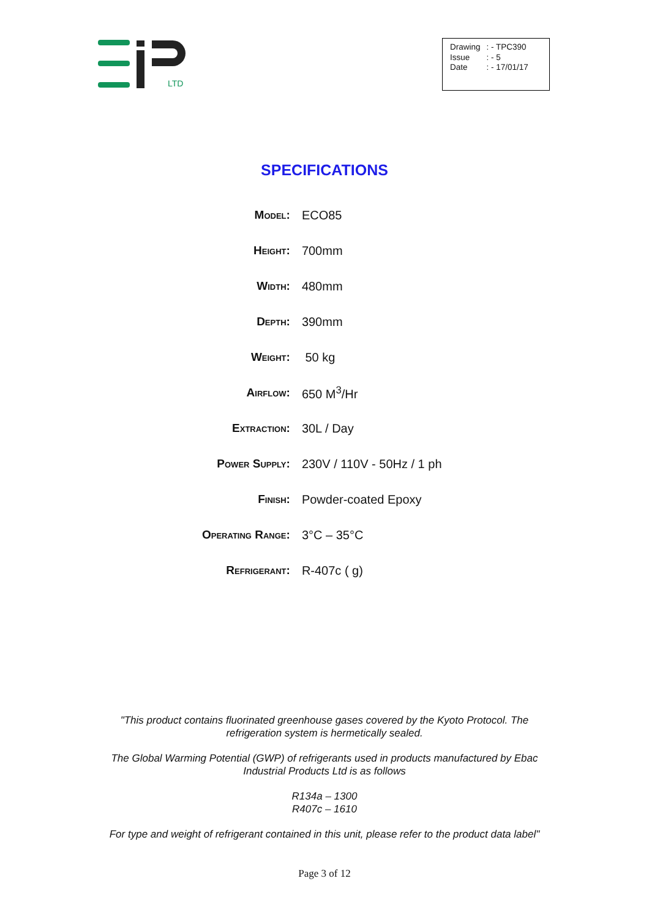LTD
| Drawing | : - TPC390 |
| Issue | : - 5 |
| Date | : - 17/01/17 |
SPECIFICATIONS
| Model: | ECO85 |
| Height: | 700mm |
| Width: | 480mm |
| Depth: | 390mm |
| Weight: | 50 kg |
| Airflow: | 650 M<sup>3</sup>/Hr |
| Extraction: | 30L / Day |
| Power Supply: | 230V / 110V - 50Hz / 1 ph |
| Finish: | Powder-coated Epoxy |
| Operating Range: | 3°C – 35°C |
| Refrigerant: | R-407c ( g) |
"This product contains fluorinated greenhouse gases covered by the Kyoto Protocol. The
refrigeration system is hermetically sealed.
The Global Warming Potential (GWP) of refrigerants used in products manufactured by Ebac
Industrial Products Ltd is as follows
R134a – 1300
R407c – 1610
For type and weight of refrigerant contained in this unit, please refer to the product data label"
Page 3 of 12